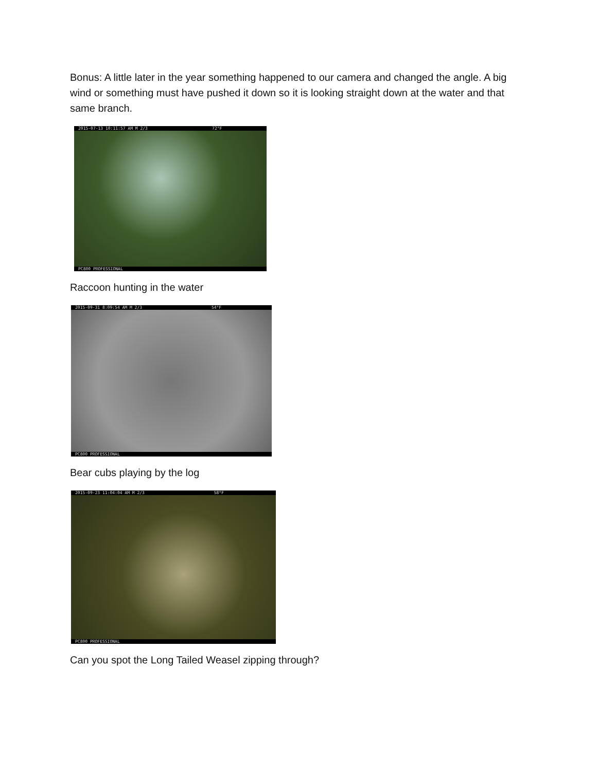Bonus: A little later in the year something happened to our camera and changed the angle. A big wind or something must have pushed it down so it is looking straight down at the water and that same branch.
2015-07-13 10:11:57 AM M 2/3 72°F
PC800 PROFESSIONAL
Raccoon hunting in the water
2015-09-31 8:09:54 AM M 2/3 54°F
PC800 PROFESSIONAL
Bear cubs playing by the log
2015-09-23 11:04:04 AM M 2/3 58°F
PC800 PROFESSIONAL
Can you spot the Long Tailed Weasel zipping through?